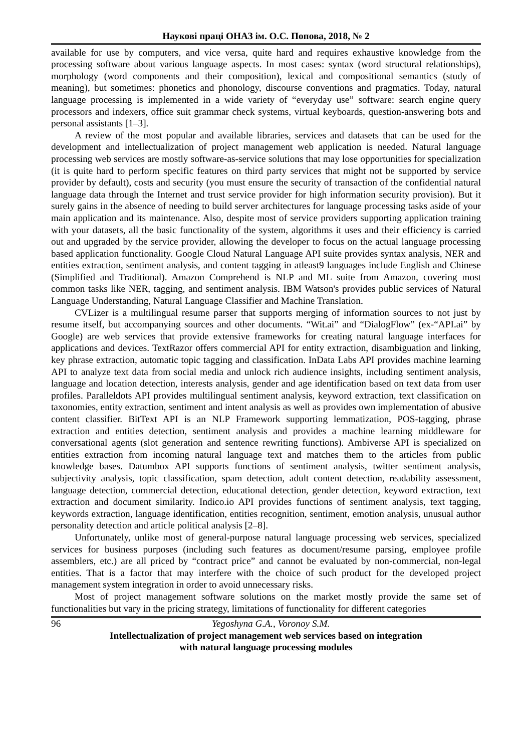Наукові праці ОНАЗ ім. О.С. Попова, 2018, № 2
available for use by computers, and vice versa, quite hard and requires exhaustive knowledge from the processing software about various language aspects. In most cases: syntax (word structural relationships), morphology (word components and their composition), lexical and compositional semantics (study of meaning), but sometimes: phonetics and phonology, discourse conventions and pragmatics. Today, natural language processing is implemented in a wide variety of “everyday use” software: search engine query processors and indexers, office suit grammar check systems, virtual keyboards, question-answering bots and personal assistants [1–3].
A review of the most popular and available libraries, services and datasets that can be used for the development and intellectualization of project management web application is needed. Natural language processing web services are mostly software-as-service solutions that may lose opportunities for specialization (it is quite hard to perform specific features on third party services that might not be supported by service provider by default), costs and security (you must ensure the security of transaction of the confidential natural language data through the Internet and trust service provider for high information security provision). But it surely gains in the absence of needing to build server architectures for language processing tasks aside of your main application and its maintenance. Also, despite most of service providers supporting application training with your datasets, all the basic functionality of the system, algorithms it uses and their efficiency is carried out and upgraded by the service provider, allowing the developer to focus on the actual language processing based application functionality. Google Cloud Natural Language API suite provides syntax analysis, NER and entities extraction, sentiment analysis, and content tagging in atleast9 languages include English and Chinese (Simplified and Traditional). Amazon Comprehend is NLP and ML suite from Amazon, covering most common tasks like NER, tagging, and sentiment analysis. IBM Watson's provides public services of Natural Language Understanding, Natural Language Classifier and Machine Translation.
CVLizer is a multilingual resume parser that supports merging of information sources to not just by resume itself, but accompanying sources and other documents. “Wit.ai” and “DialogFlow” (ex-“API.ai” by Google) are web services that provide extensive frameworks for creating natural language interfaces for applications and devices. TextRazor offers commercial API for entity extraction, disambiguation and linking, key phrase extraction, automatic topic tagging and classification. InData Labs API provides machine learning API to analyze text data from social media and unlock rich audience insights, including sentiment analysis, language and location detection, interests analysis, gender and age identification based on text data from user profiles. Paralleldots API provides multilingual sentiment analysis, keyword extraction, text classification on taxonomies, entity extraction, sentiment and intent analysis as well as provides own implementation of abusive content classifier. BitText API is an NLP Framework supporting lemmatization, POS-tagging, phrase extraction and entities detection, sentiment analysis and provides a machine learning middleware for conversational agents (slot generation and sentence rewriting functions). Ambiverse API is specialized on entities extraction from incoming natural language text and matches them to the articles from public knowledge bases. Datumbox API supports functions of sentiment analysis, twitter sentiment analysis, subjectivity analysis, topic classification, spam detection, adult content detection, readability assessment, language detection, commercial detection, educational detection, gender detection, keyword extraction, text extraction and document similarity. Indico.io API provides functions of sentiment analysis, text tagging, keywords extraction, language identification, entities recognition, sentiment, emotion analysis, unusual author personality detection and article political analysis [2–8].
Unfortunately, unlike most of general-purpose natural language processing web services, specialized services for business purposes (including such features as document/resume parsing, employee profile assemblers, etc.) are all priced by “contract price” and cannot be evaluated by non-commercial, non-legal entities. That is a factor that may interfere with the choice of such product for the developed project management system integration in order to avoid unnecessary risks.
Most of project management software solutions on the market mostly provide the same set of functionalities but vary in the pricing strategy, limitations of functionality for different categories
96
Yegoshyna G.A., Voronoy S.M.
Intellectualization of project management web services based on integration
with natural language processing modules